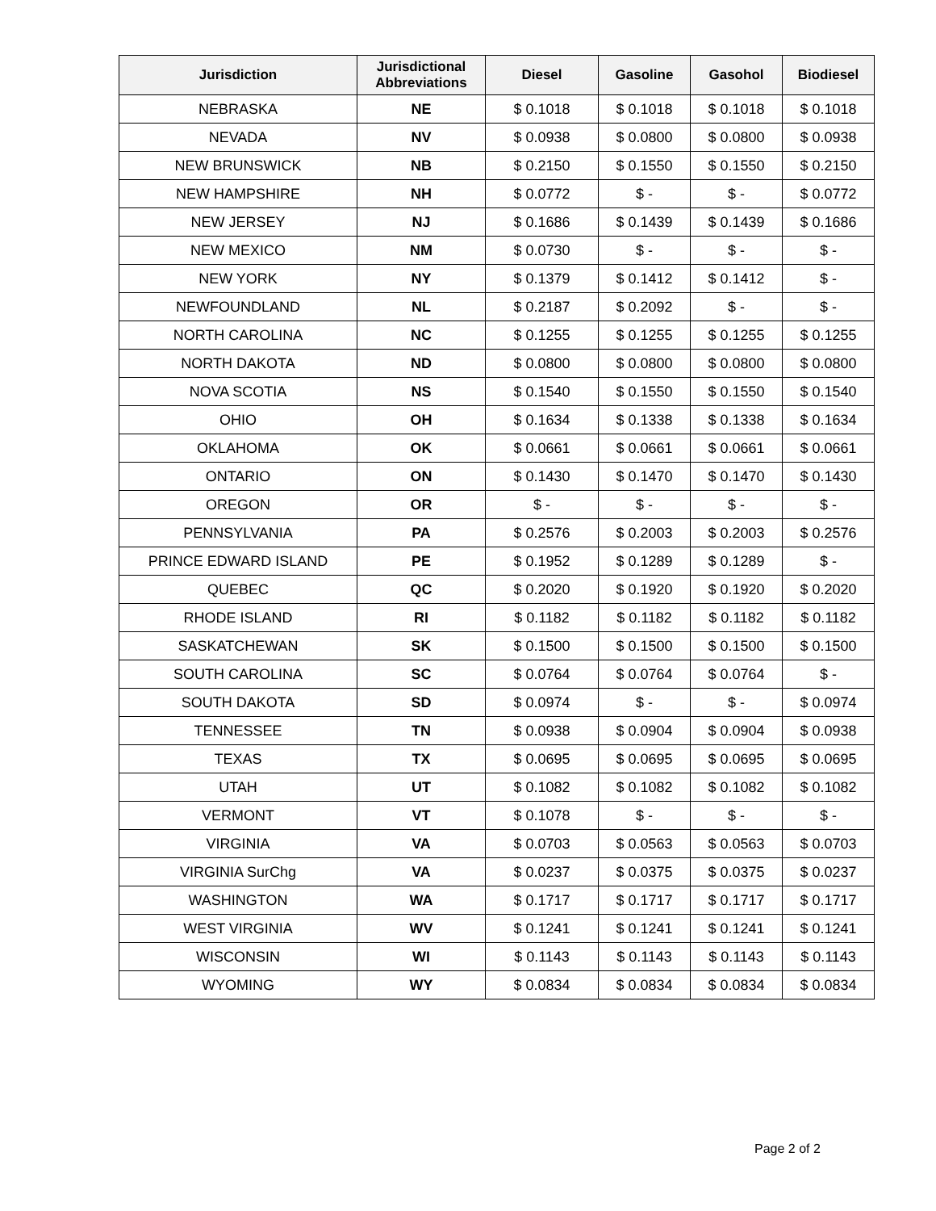| Jurisdiction | Jurisdictional Abbreviations | Diesel | Gasoline | Gasohol | Biodiesel |
| --- | --- | --- | --- | --- | --- |
| NEBRASKA | NE | $ 0.1018 | $ 0.1018 | $ 0.1018 | $ 0.1018 |
| NEVADA | NV | $ 0.0938 | $ 0.0800 | $ 0.0800 | $ 0.0938 |
| NEW BRUNSWICK | NB | $ 0.2150 | $ 0.1550 | $ 0.1550 | $ 0.2150 |
| NEW HAMPSHIRE | NH | $ 0.0772 | $ - | $ - | $ 0.0772 |
| NEW JERSEY | NJ | $ 0.1686 | $ 0.1439 | $ 0.1439 | $ 0.1686 |
| NEW MEXICO | NM | $ 0.0730 | $ - | $ - | $ - |
| NEW YORK | NY | $ 0.1379 | $ 0.1412 | $ 0.1412 | $ - |
| NEWFOUNDLAND | NL | $ 0.2187 | $ 0.2092 | $ - | $ - |
| NORTH CAROLINA | NC | $ 0.1255 | $ 0.1255 | $ 0.1255 | $ 0.1255 |
| NORTH DAKOTA | ND | $ 0.0800 | $ 0.0800 | $ 0.0800 | $ 0.0800 |
| NOVA SCOTIA | NS | $ 0.1540 | $ 0.1550 | $ 0.1550 | $ 0.1540 |
| OHIO | OH | $ 0.1634 | $ 0.1338 | $ 0.1338 | $ 0.1634 |
| OKLAHOMA | OK | $ 0.0661 | $ 0.0661 | $ 0.0661 | $ 0.0661 |
| ONTARIO | ON | $ 0.1430 | $ 0.1470 | $ 0.1470 | $ 0.1430 |
| OREGON | OR | $ - | $ - | $ - | $ - |
| PENNSYLVANIA | PA | $ 0.2576 | $ 0.2003 | $ 0.2003 | $ 0.2576 |
| PRINCE EDWARD ISLAND | PE | $ 0.1952 | $ 0.1289 | $ 0.1289 | $ - |
| QUEBEC | QC | $ 0.2020 | $ 0.1920 | $ 0.1920 | $ 0.2020 |
| RHODE ISLAND | RI | $ 0.1182 | $ 0.1182 | $ 0.1182 | $ 0.1182 |
| SASKATCHEWAN | SK | $ 0.1500 | $ 0.1500 | $ 0.1500 | $ 0.1500 |
| SOUTH CAROLINA | SC | $ 0.0764 | $ 0.0764 | $ 0.0764 | $ - |
| SOUTH DAKOTA | SD | $ 0.0974 | $ - | $ - | $ 0.0974 |
| TENNESSEE | TN | $ 0.0938 | $ 0.0904 | $ 0.0904 | $ 0.0938 |
| TEXAS | TX | $ 0.0695 | $ 0.0695 | $ 0.0695 | $ 0.0695 |
| UTAH | UT | $ 0.1082 | $ 0.1082 | $ 0.1082 | $ 0.1082 |
| VERMONT | VT | $ 0.1078 | $ - | $ - | $ - |
| VIRGINIA | VA | $ 0.0703 | $ 0.0563 | $ 0.0563 | $ 0.0703 |
| VIRGINIA SurChg | VA | $ 0.0237 | $ 0.0375 | $ 0.0375 | $ 0.0237 |
| WASHINGTON | WA | $ 0.1717 | $ 0.1717 | $ 0.1717 | $ 0.1717 |
| WEST VIRGINIA | WV | $ 0.1241 | $ 0.1241 | $ 0.1241 | $ 0.1241 |
| WISCONSIN | WI | $ 0.1143 | $ 0.1143 | $ 0.1143 | $ 0.1143 |
| WYOMING | WY | $ 0.0834 | $ 0.0834 | $ 0.0834 | $ 0.0834 |
Page 2 of 2